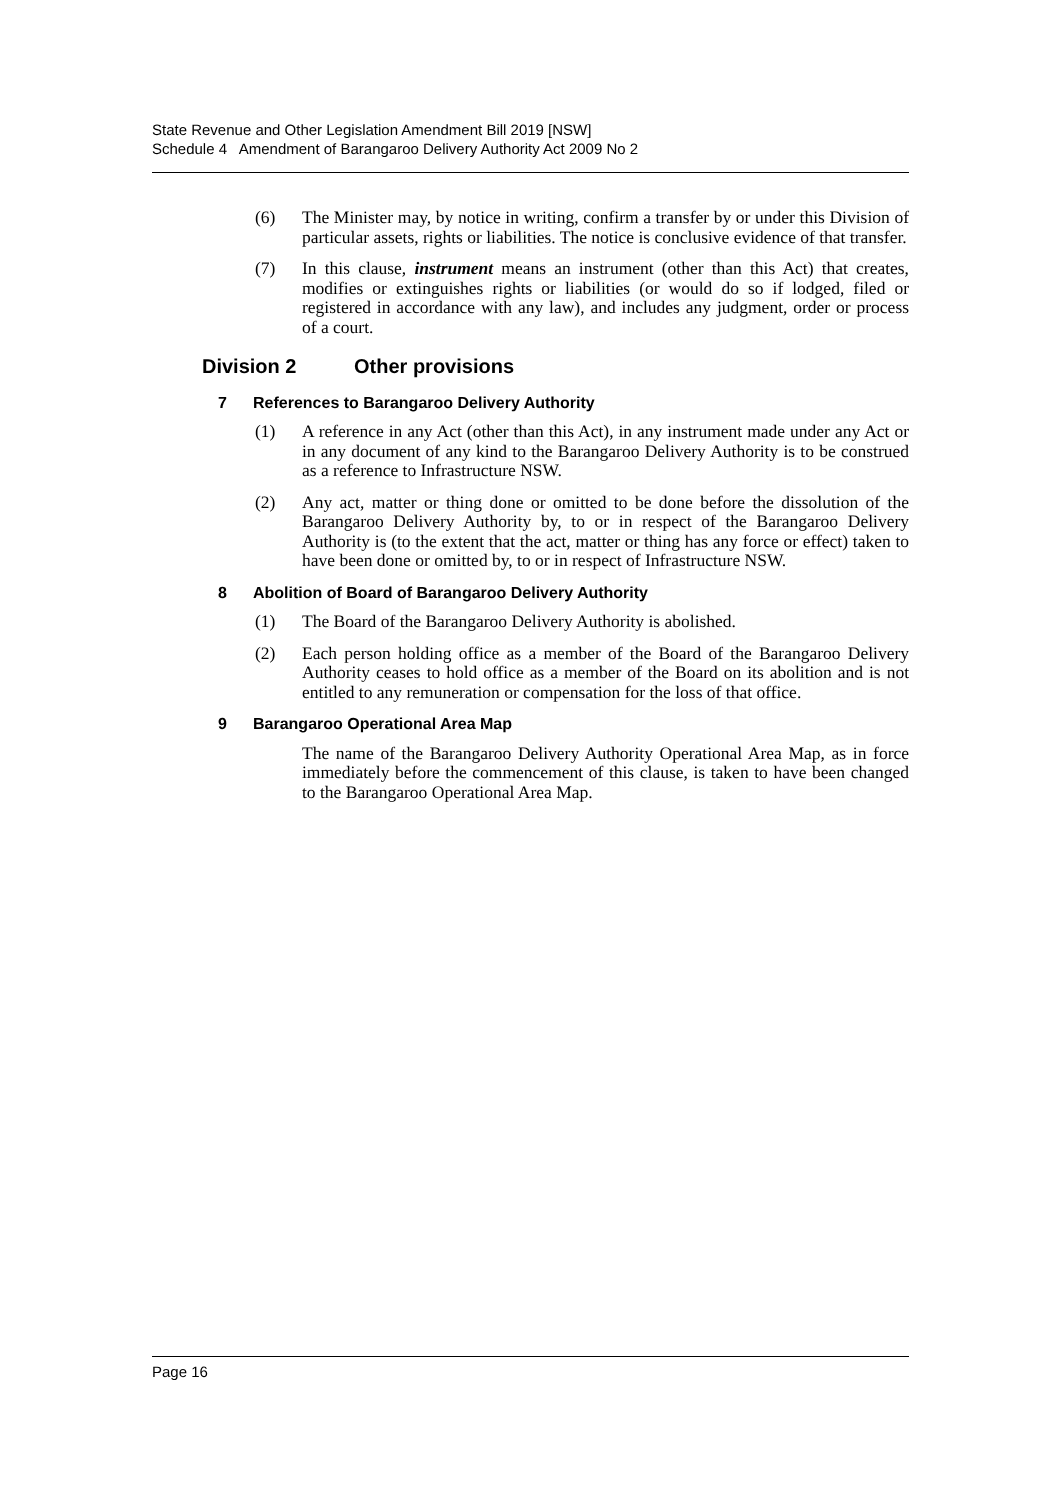State Revenue and Other Legislation Amendment Bill 2019 [NSW]
Schedule 4 Amendment of Barangaroo Delivery Authority Act 2009 No 2
(6) The Minister may, by notice in writing, confirm a transfer by or under this Division of particular assets, rights or liabilities. The notice is conclusive evidence of that transfer.
(7) In this clause, instrument means an instrument (other than this Act) that creates, modifies or extinguishes rights or liabilities (or would do so if lodged, filed or registered in accordance with any law), and includes any judgment, order or process of a court.
Division 2 Other provisions
7 References to Barangaroo Delivery Authority
(1) A reference in any Act (other than this Act), in any instrument made under any Act or in any document of any kind to the Barangaroo Delivery Authority is to be construed as a reference to Infrastructure NSW.
(2) Any act, matter or thing done or omitted to be done before the dissolution of the Barangaroo Delivery Authority by, to or in respect of the Barangaroo Delivery Authority is (to the extent that the act, matter or thing has any force or effect) taken to have been done or omitted by, to or in respect of Infrastructure NSW.
8 Abolition of Board of Barangaroo Delivery Authority
(1) The Board of the Barangaroo Delivery Authority is abolished.
(2) Each person holding office as a member of the Board of the Barangaroo Delivery Authority ceases to hold office as a member of the Board on its abolition and is not entitled to any remuneration or compensation for the loss of that office.
9 Barangaroo Operational Area Map
The name of the Barangaroo Delivery Authority Operational Area Map, as in force immediately before the commencement of this clause, is taken to have been changed to the Barangaroo Operational Area Map.
Page 16